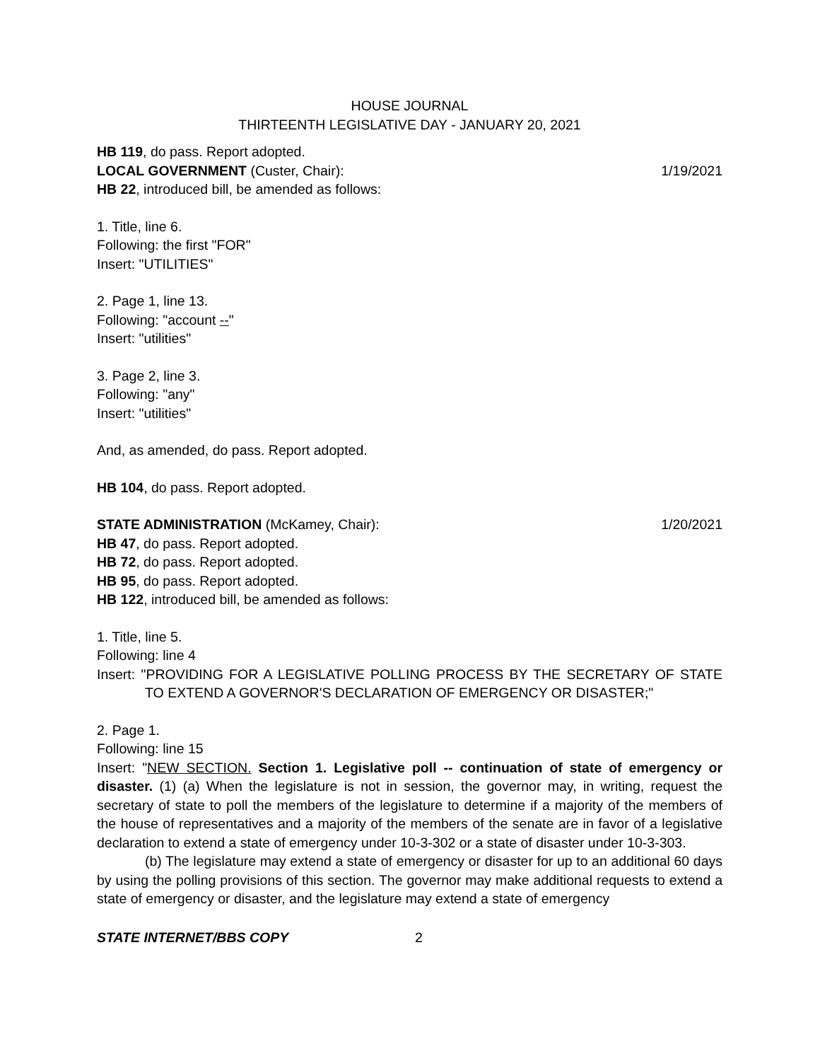HOUSE JOURNAL
THIRTEENTH LEGISLATIVE DAY - JANUARY 20, 2021
HB 119, do pass. Report adopted.
LOCAL GOVERNMENT (Custer, Chair): 1/19/2021
HB 22, introduced bill, be amended as follows:
1. Title, line 6.
Following: the first "FOR"
Insert: "UTILITIES"
2. Page 1, line 13.
Following: "account --"
Insert: "utilities"
3. Page 2, line 3.
Following: "any"
Insert: "utilities"
And, as amended, do pass. Report adopted.
HB 104, do pass. Report adopted.
STATE ADMINISTRATION (McKamey, Chair): 1/20/2021
HB 47, do pass. Report adopted.
HB 72, do pass. Report adopted.
HB 95, do pass. Report adopted.
HB 122, introduced bill, be amended as follows:
1. Title, line 5.
Following: line 4
Insert: "PROVIDING FOR A LEGISLATIVE POLLING PROCESS BY THE SECRETARY OF STATE TO EXTEND A GOVERNOR'S DECLARATION OF EMERGENCY OR DISASTER;"
2. Page 1.
Following: line 15
Insert: "NEW SECTION. Section 1. Legislative poll -- continuation of state of emergency or disaster. (1) (a) When the legislature is not in session, the governor may, in writing, request the secretary of state to poll the members of the legislature to determine if a majority of the members of the house of representatives and a majority of the members of the senate are in favor of a legislative declaration to extend a state of emergency under 10-3-302 or a state of disaster under 10-3-303.
(b) The legislature may extend a state of emergency or disaster for up to an additional 60 days by using the polling provisions of this section. The governor may make additional requests to extend a state of emergency or disaster, and the legislature may extend a state of emergency
STATE INTERNET/BBS COPY 2